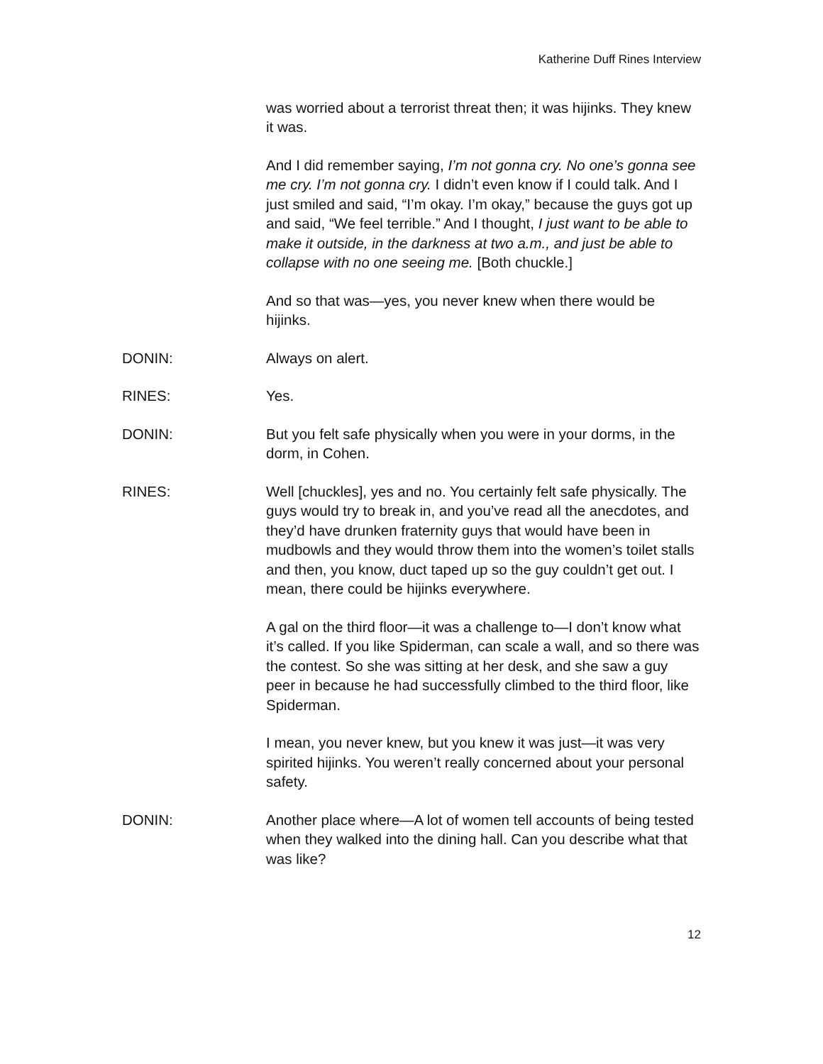Katherine Duff Rines Interview
was worried about a terrorist threat then; it was hijinks. They knew it was.
And I did remember saying, I’m not gonna cry. No one’s gonna see me cry. I’m not gonna cry. I didn’t even know if I could talk. And I just smiled and said, “I’m okay. I’m okay,” because the guys got up and said, “We feel terrible.” And I thought, I just want to be able to make it outside, in the darkness at two a.m., and just be able to collapse with no one seeing me. [Both chuckle.]
And so that was—yes, you never knew when there would be hijinks.
DONIN: Always on alert.
RINES: Yes.
DONIN: But you felt safe physically when you were in your dorms, in the dorm, in Cohen.
RINES: Well [chuckles], yes and no. You certainly felt safe physically. The guys would try to break in, and you’ve read all the anecdotes, and they’d have drunken fraternity guys that would have been in mudbowls and they would throw them into the women’s toilet stalls and then, you know, duct taped up so the guy couldn’t get out. I mean, there could be hijinks everywhere.
A gal on the third floor—it was a challenge to—I don’t know what it’s called. If you like Spiderman, can scale a wall, and so there was the contest. So she was sitting at her desk, and she saw a guy peer in because he had successfully climbed to the third floor, like Spiderman.
I mean, you never knew, but you knew it was just—it was very spirited hijinks. You weren’t really concerned about your personal safety.
DONIN: Another place where—A lot of women tell accounts of being tested when they walked into the dining hall. Can you describe what that was like?
12